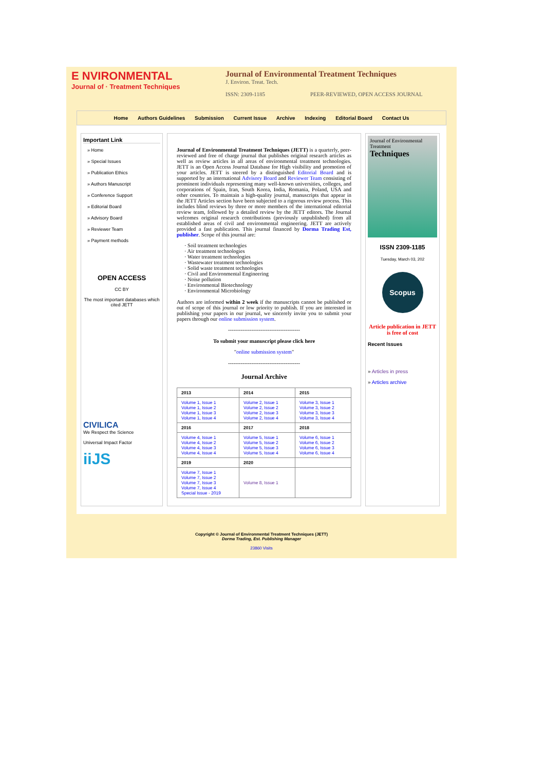E NVIRONMENTAL
Journal of · Treatment Techniques
Journal of Environmental Treatment Techniques
J. Environ. Treat. Tech.
ISSN: 2309-1185 PEER-REVIEWED, OPEN ACCESS JOURNAL
Home Authors Guidelines Submission Current Issue Archive Indexing Editorial Board Contact Us
Important Link
» Home
» Special Issues
» Publication Ethics
» Authors Manuscript
» Conference Support
» Editorial Board
» Advisory Board
» Reviewer Team
» Payment methods
OPEN ACCESS
CC BY
The most important databases which cited JETT
CIVILICA
We Respect the Science
Universal Impact Factor
iiJS
Journal of Environmental Treatment Techniques (JETT) is a quarterly, peer-reviewed and free of charge journal that publishes original research articles as well as review articles in all areas of environmental treatment technologies. JETT is an Open Access Journal Database for High visibility and promotion of your articles. JETT is steered by a distinguished Editorial Board and is supported by an international Advisory Board and Reviewer Team consisting of prominent individuals representing many well-known universities, colleges, and corporations of Spain, Iran, South Korea, India, Romania, Poland, USA and other countries. To maintain a high-quality journal, manuscripts that appear in the JETT Articles section have been subjected to a rigorous review process. This includes blind reviews by three or more members of the international editorial review team, followed by a detailed review by the JETT editors. The Journal welcomes original research contributions (previously unpublished) from all established areas of civil and environmental engineering. JETT are actively provided a fast publication. This journal financed by Dorma Trading Est, publisher. Scope of this journal are:
· Soil treatment technologies
· Air treatment technologies
· Water treatment technologies
· Wastewater treatment technologies
· Solid waste treatment technologies
· Civil and Environmental Engineering
· Noise pollution
· Environmental Biotechnology
· Environmental Microbiology
Authors are informed within 2 week if the manuscripts cannot be published or out of scope of this journal or low priority to publish. If you are interested in publishing your papers in our journal, we sincerely invite you to submit your papers through our online submission system.
----------------------------------------
To submit your manuscript please click here
"online submission system"
----------------------------------------
Journal Archive
| 2013 | 2014 | 2015 |
| --- | --- | --- |
| Volume 1, Issue 1 Volume 1, Issue 2 Volume 1, Issue 3 Volume 1, Issue 4 | Volume 2, Issue 1 Volume 2, Issue 2 Volume 2, Issue 3 Volume 2, Issue 4 | Volume 3, Issue 1 Volume 3, Issue 2 Volume 3, Issue 3 Volume 3, Issue 4 |
| 2016 | 2017 | 2018 |
| Volume 4, Issue 1 Volume 4, Issue 2 Volume 4, Issue 3 Volume 4, Issue 4 | Volume 5, Issue 1 Volume 5, Issue 2 Volume 5, Issue 3 Volume 5, Issue 4 | Volume 6, Issue 1 Volume 6, Issue 2 Volume 6, Issue 3 Volume 6, Issue 4 |
| 2019 | 2020 | |
| Volume 7, Issue 1 Volume 7, Issue 2 Volume 7, Issue 3 Volume 7, Issue 4 Special Issue - 2019 | Volume 8, Issue 1 | |
Journal of Environmental Treatment
Techniques
ISSN 2309-1185
Tuesday, March 03, 202
Scopus
Article publication in JETT is free of cost
Recent Issues
» Articles in press
» Articles archive
Copyright © Journal of Environmental Treatment Techniques (JETT)
Dorma Trading, Est. Publishing Manager
23860 Visits